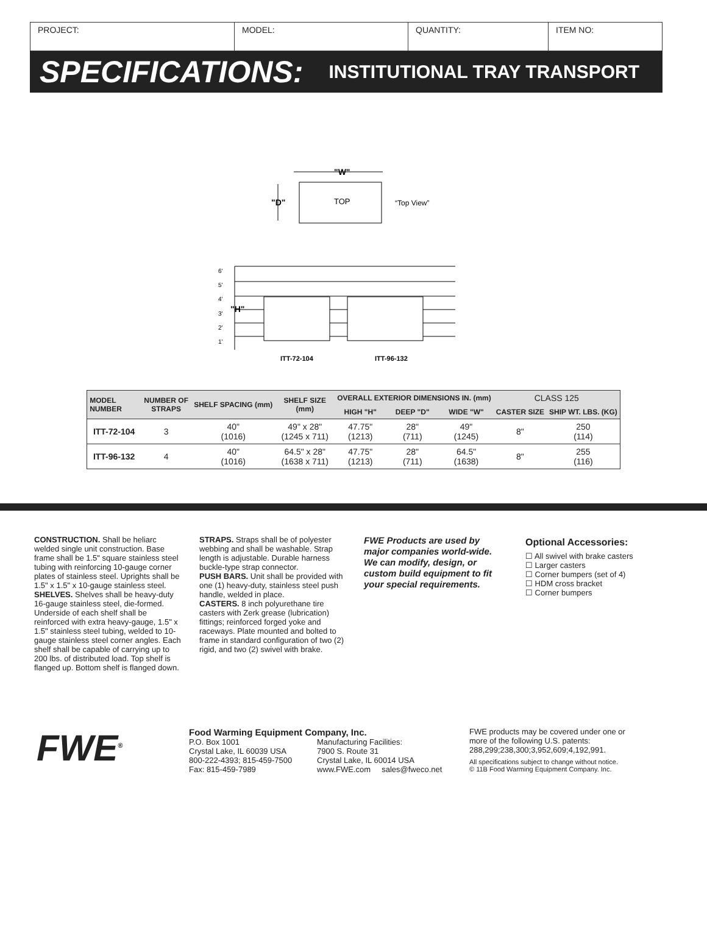PROJECT: MODEL: QUANTITY: ITEM NO:
SPECIFICATIONS: INSTITUTIONAL TRAY TRANSPORT
"W"
TOP
"D"
“Top View”
6'
5'
4'
3'
2'
1'
"H"
ITT-72-104
ITT-96-132
| MODEL NUMBER | NUMBER OF STRAPS | SHELF SPACING (mm) | SHELF SIZE (mm) | OVERALL EXTERIOR DIMENSIONS IN. (mm) | | | CLASS 125 | |
| --- | --- | --- | --- | --- | --- | --- | --- | --- |
| | | | | HIGH "H" | DEEP "D" | WIDE "W" | CASTER SIZE | SHIP WT. LBS. (KG) |
| ITT-72-104 | 3 | 40" (1016) | 49" x 28" (1245 x 711) | 47.75" (1213) | 28" (711) | 49" (1245) | 8" | 250 (114) |
| ITT-96-132 | 4 | 40" (1016) | 64.5" x 28" (1638 x 711) | 47.75" (1213) | 28" (711) | 64.5" (1638) | 8" | 255 (116) |
CONSTRUCTION. Shall be heliarc welded single unit construction. Base frame shall be 1.5" square stainless steel tubing with reinforcing 10-gauge corner plates of stainless steel. Uprights shall be 1.5" x 1.5" x 10-gauge stainless steel.
SHELVES. Shelves shall be heavy-duty 16-gauge stainless steel, die-formed. Underside of each shelf shall be reinforced with extra heavy-gauge, 1.5" x 1.5" stainless steel tubing, welded to 10-gauge stainless steel corner angles. Each shelf shall be capable of carrying up to 200 lbs. of distributed load. Top shelf is flanged up. Bottom shelf is flanged down.
STRAPS. Straps shall be of polyester webbing and shall be washable. Strap length is adjustable. Durable harness buckle-type strap connector.
PUSH BARS. Unit shall be provided with one (1) heavy-duty, stainless steel push handle, welded in place.
CASTERS. 8 inch polyurethane tire casters with Zerk grease (lubrication) fittings; reinforced forged yoke and raceways. Plate mounted and bolted to frame in standard configuration of two (2) rigid, and two (2) swivel with brake.
FWE Products are used by major companies world-wide. We can modify, design, or custom build equipment to fit your special requirements.
Optional Accessories:
☐ All swivel with brake casters
☐ Larger casters
☐ Corner bumpers (set of 4)
☐ HDM cross bracket
☐ Corner bumpers
FWE<sup>®</sup>
Food Warming Equipment Company, Inc.
P.O. Box 1001
Crystal Lake, IL 60039 USA
800-222-4393; 815-459-7500
Fax: 815-459-7989
Manufacturing Facilities:
7900 S. Route 31
Crystal Lake, IL 60014 USA
www.FWE.com sales@fweco.net
FWE products may be covered under one or more of the following U.S. patents: 288,299;238,300;3,952,609;4,192,991.
All specifications subject to change without notice.
© 11B Food Warming Equipment Company. Inc.